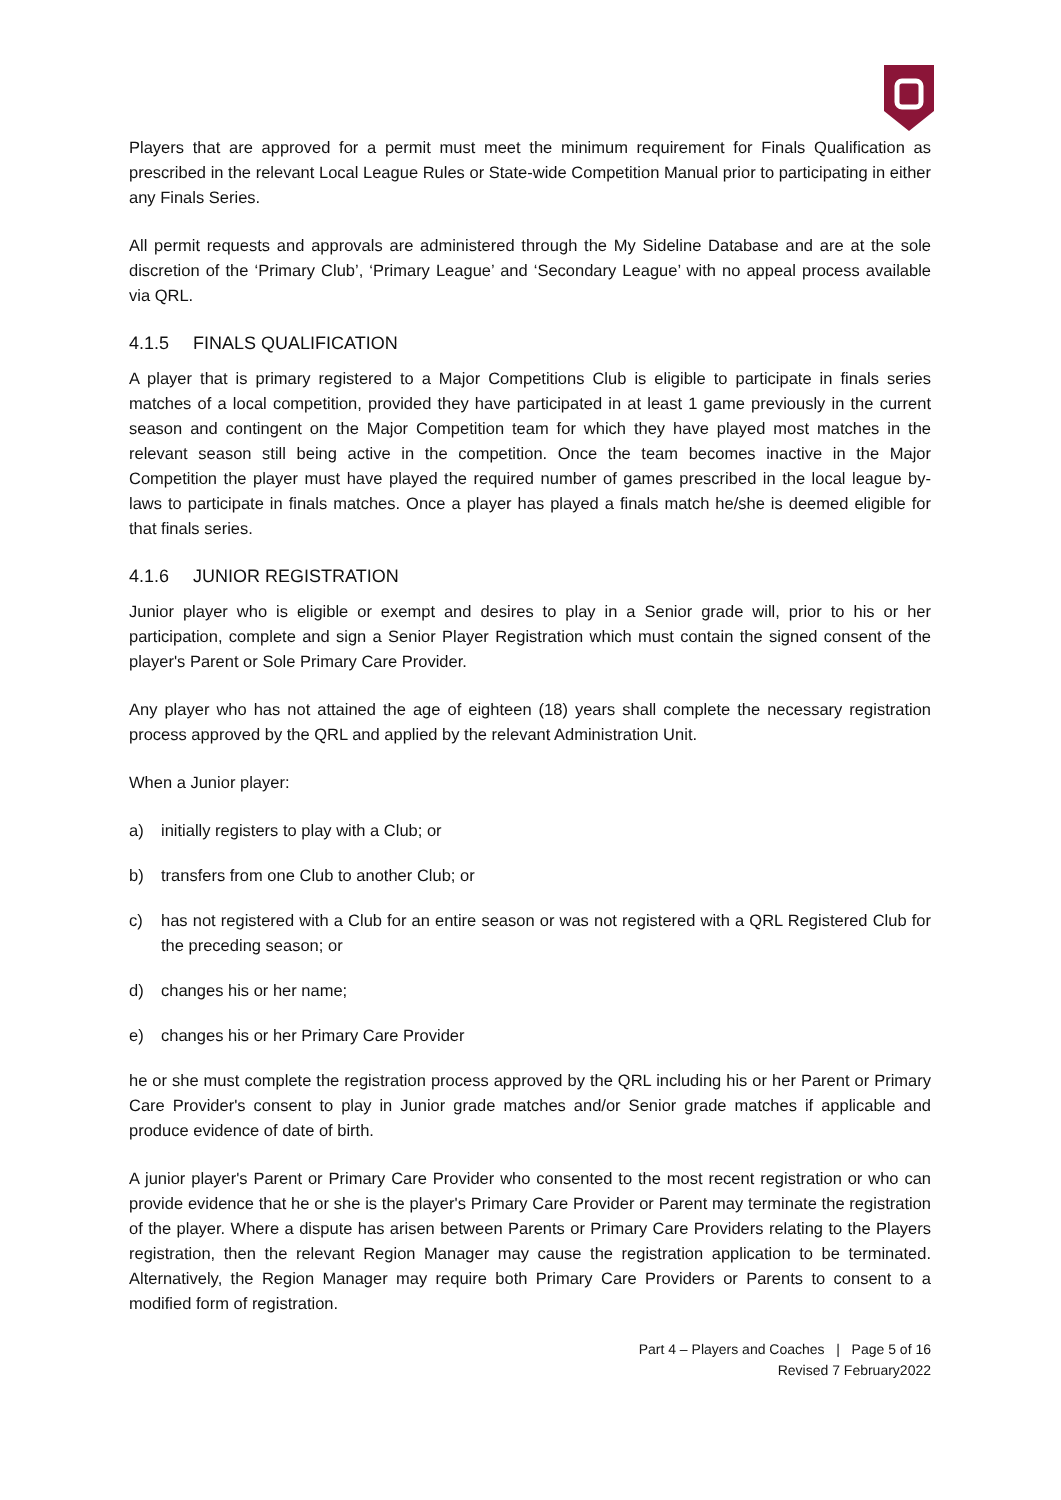Players that are approved for a permit must meet the minimum requirement for Finals Qualification as prescribed in the relevant Local League Rules or State-wide Competition Manual prior to participating in either any Finals Series.
All permit requests and approvals are administered through the My Sideline Database and are at the sole discretion of the ‘Primary Club’, ‘Primary League’ and ‘Secondary League’ with no appeal process available via QRL.
4.1.5 FINALS QUALIFICATION
A player that is primary registered to a Major Competitions Club is eligible to participate in finals series matches of a local competition, provided they have participated in at least 1 game previously in the current season and contingent on the Major Competition team for which they have played most matches in the relevant season still being active in the competition. Once the team becomes inactive in the Major Competition the player must have played the required number of games prescribed in the local league by-laws to participate in finals matches. Once a player has played a finals match he/she is deemed eligible for that finals series.
4.1.6 JUNIOR REGISTRATION
Junior player who is eligible or exempt and desires to play in a Senior grade will, prior to his or her participation, complete and sign a Senior Player Registration which must contain the signed consent of the player's Parent or Sole Primary Care Provider.
Any player who has not attained the age of eighteen (18) years shall complete the necessary registration process approved by the QRL and applied by the relevant Administration Unit.
When a Junior player:
a) initially registers to play with a Club; or
b) transfers from one Club to another Club; or
c) has not registered with a Club for an entire season or was not registered with a QRL Registered Club for the preceding season; or
d) changes his or her name;
e) changes his or her Primary Care Provider
he or she must complete the registration process approved by the QRL including his or her Parent or Primary Care Provider's consent to play in Junior grade matches and/or Senior grade matches if applicable and produce evidence of date of birth.
A junior player's Parent or Primary Care Provider who consented to the most recent registration or who can provide evidence that he or she is the player's Primary Care Provider or Parent may terminate the registration of the player. Where a dispute has arisen between Parents or Primary Care Providers relating to the Players registration, then the relevant Region Manager may cause the registration application to be terminated. Alternatively, the Region Manager may require both Primary Care Providers or Parents to consent to a modified form of registration.
Part 4 – Players and Coaches | Page 5 of 16
Revised 7 February2022